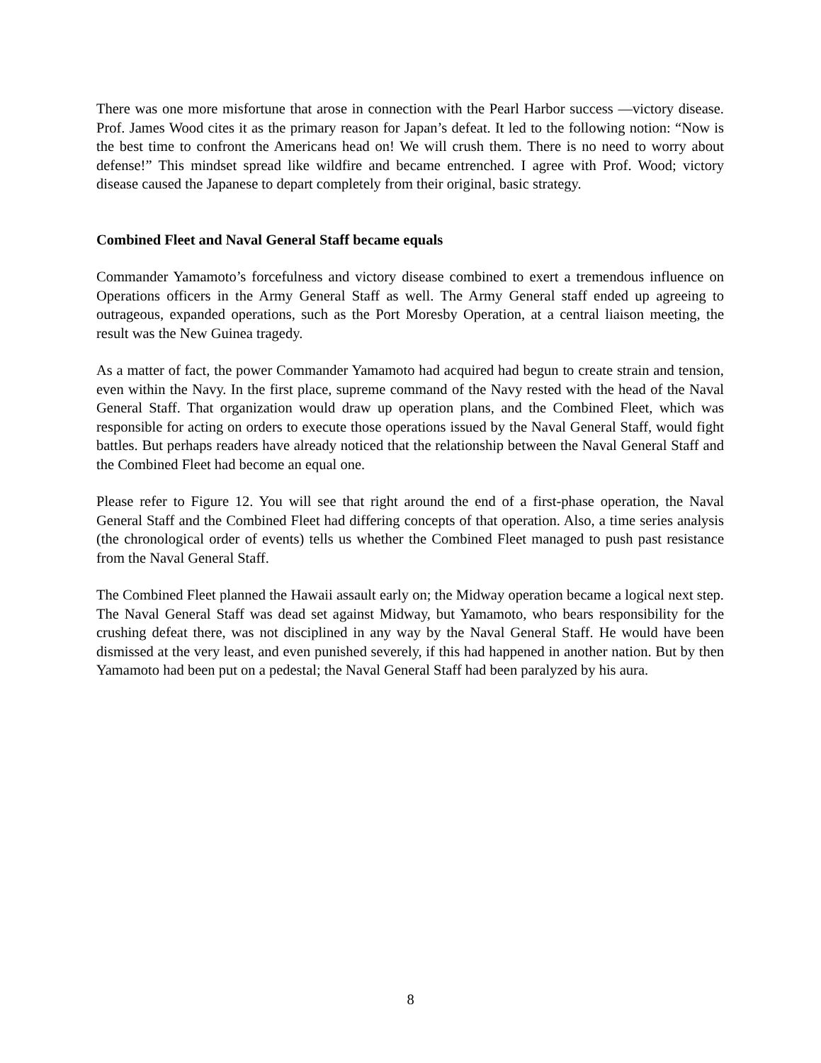There was one more misfortune that arose in connection with the Pearl Harbor success —victory disease. Prof. James Wood cites it as the primary reason for Japan’s defeat. It led to the following notion: “Now is the best time to confront the Americans head on! We will crush them. There is no need to worry about defense!” This mindset spread like wildfire and became entrenched. I agree with Prof. Wood; victory disease caused the Japanese to depart completely from their original, basic strategy.
Combined Fleet and Naval General Staff became equals
Commander Yamamoto’s forcefulness and victory disease combined to exert a tremendous influence on Operations officers in the Army General Staff as well. The Army General staff ended up agreeing to outrageous, expanded operations, such as the Port Moresby Operation, at a central liaison meeting, the result was the New Guinea tragedy.
As a matter of fact, the power Commander Yamamoto had acquired had begun to create strain and tension, even within the Navy. In the first place, supreme command of the Navy rested with the head of the Naval General Staff. That organization would draw up operation plans, and the Combined Fleet, which was responsible for acting on orders to execute those operations issued by the Naval General Staff, would fight battles. But perhaps readers have already noticed that the relationship between the Naval General Staff and the Combined Fleet had become an equal one.
Please refer to Figure 12. You will see that right around the end of a first-phase operation, the Naval General Staff and the Combined Fleet had differing concepts of that operation. Also, a time series analysis (the chronological order of events) tells us whether the Combined Fleet managed to push past resistance from the Naval General Staff.
The Combined Fleet planned the Hawaii assault early on; the Midway operation became a logical next step. The Naval General Staff was dead set against Midway, but Yamamoto, who bears responsibility for the crushing defeat there, was not disciplined in any way by the Naval General Staff. He would have been dismissed at the very least, and even punished severely, if this had happened in another nation. But by then Yamamoto had been put on a pedestal; the Naval General Staff had been paralyzed by his aura.
8